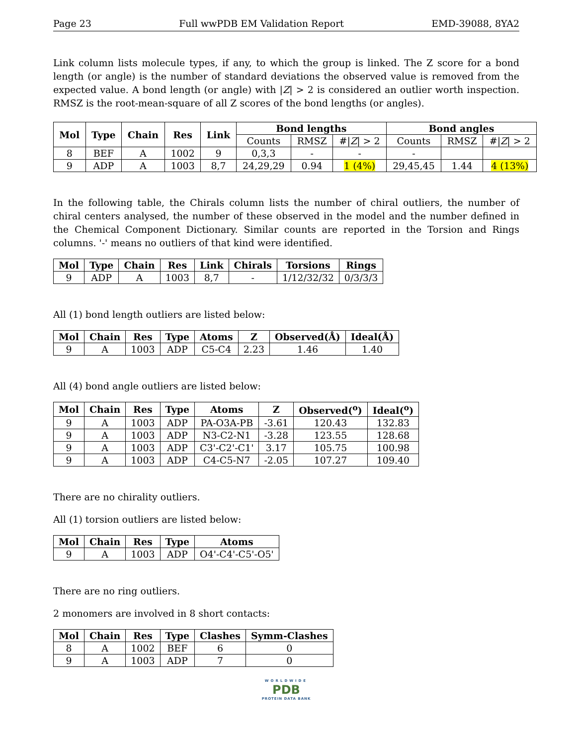Page 23 Full wwPDB EM Validation Report EMD-39088, 8YA2
Link column lists molecule types, if any, to which the group is linked. The Z score for a bond length (or angle) is the number of standard deviations the observed value is removed from the expected value. A bond length (or angle) with |Z| > 2 is considered an outlier worth inspection. RMSZ is the root-mean-square of all Z scores of the bond lengths (or angles).
| Mol | Type | Chain | Res | Link | Bond lengths | | | Bond angles | | |
| --- | --- | --- | --- | --- | --- | --- | --- | --- | --- | --- |
| | | | | | Counts | RMSZ | #/ Z / > 2 | Counts | RMSZ | #/ Z / > 2 |
| 8 | BEF | A | 1002 | 9 | 0,3,3 | - | - | - | | |
| 9 | ADP | A | 1003 | 8,7 | 24,29,29 | 0.94 | 1 (4%) | 29,45,45 | 1.44 | 4 (13%) |
In the following table, the Chirals column lists the number of chiral outliers, the number of chiral centers analysed, the number of these observed in the model and the number defined in the Chemical Component Dictionary. Similar counts are reported in the Torsion and Rings columns. '-' means no outliers of that kind were identified.
| Mol | Type | Chain | Res | Link | Chirals | Torsions | Rings |
| --- | --- | --- | --- | --- | --- | --- | --- |
| 9 | ADP | A | 1003 | 8,7 | - | 1/12/32/32 | 0/3/3/3 |
All (1) bond length outliers are listed below:
| Mol | Chain | Res | Type | Atoms | Z | Observed(Å) | Ideal(Å) |
| --- | --- | --- | --- | --- | --- | --- | --- |
| 9 | A | 1003 | ADP | C5-C4 | 2.23 | 1.46 | 1.40 |
All (4) bond angle outliers are listed below:
| Mol | Chain | Res | Type | Atoms | Z | Observed(<sup>o</sup>) | Ideal(<sup>o</sup>) |
| --- | --- | --- | --- | --- | --- | --- | --- |
| 9 | A | 1003 | ADP | PA-O3A-PB | -3.61 | 120.43 | 132.83 |
| 9 | A | 1003 | ADP | N3-C2-N1 | -3.28 | 123.55 | 128.68 |
| 9 | A | 1003 | ADP | C3'-C2'-C1' | 3.17 | 105.75 | 100.98 |
| 9 | A | 1003 | ADP | C4-C5-N7 | -2.05 | 107.27 | 109.40 |
There are no chirality outliers.
All (1) torsion outliers are listed below:
| Mol | Chain | Res | Type | Atoms |
| --- | --- | --- | --- | --- |
| 9 | A | 1003 | ADP | O4'-C4'-C5'-O5' |
There are no ring outliers.
2 monomers are involved in 8 short contacts:
| Mol | Chain | Res | Type | Clashes | Symm-Clashes |
| --- | --- | --- | --- | --- | --- |
| 8 | A | 1002 | BEF | 6 | 0 |
| 9 | A | 1003 | ADP | 7 | 0 |
WORLDWIDE
PDB
PROTEIN DATA BANK